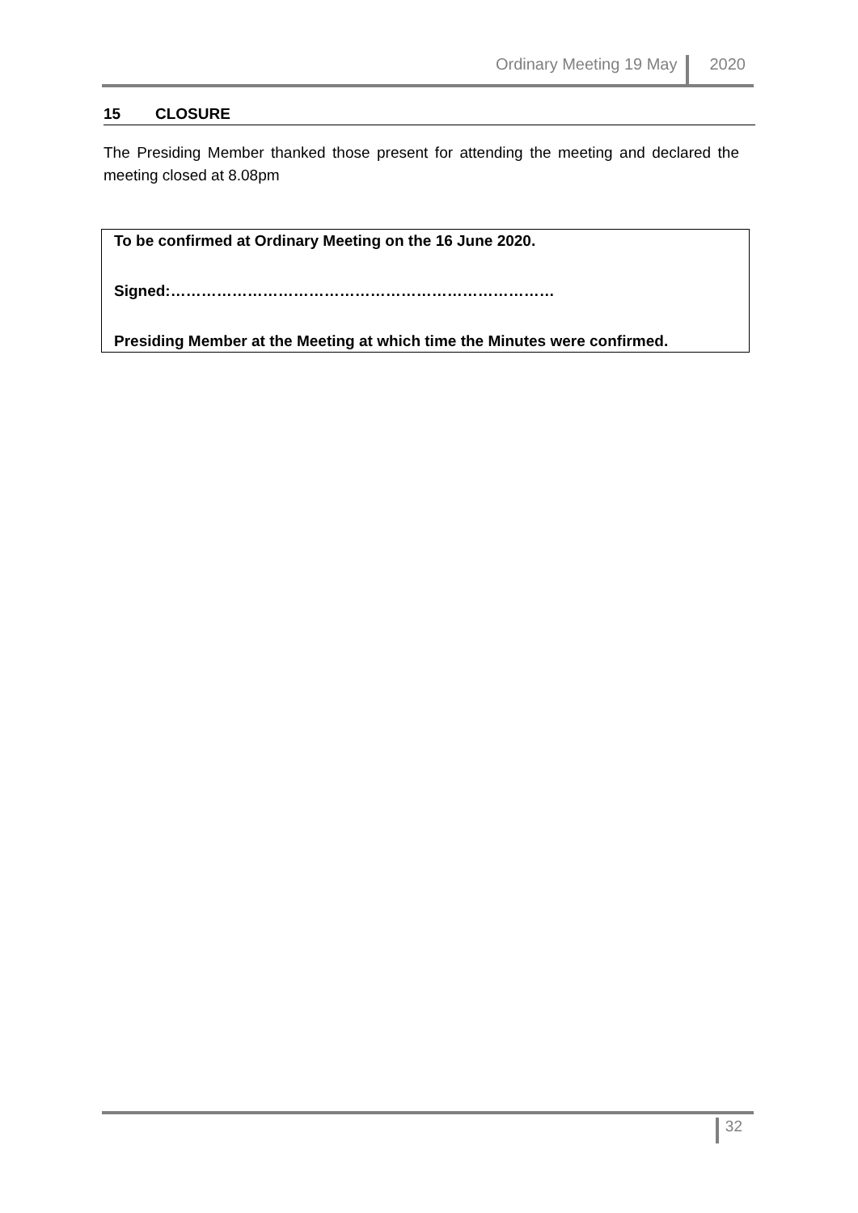Ordinary Meeting 19 May
2020
15 CLOSURE
The Presiding Member thanked those present for attending the meeting and declared the meeting closed at 8.08pm
To be confirmed at Ordinary Meeting on the 16 June 2020.
Signed:…………………………………………………………………
Presiding Member at the Meeting at which time the Minutes were confirmed.
32